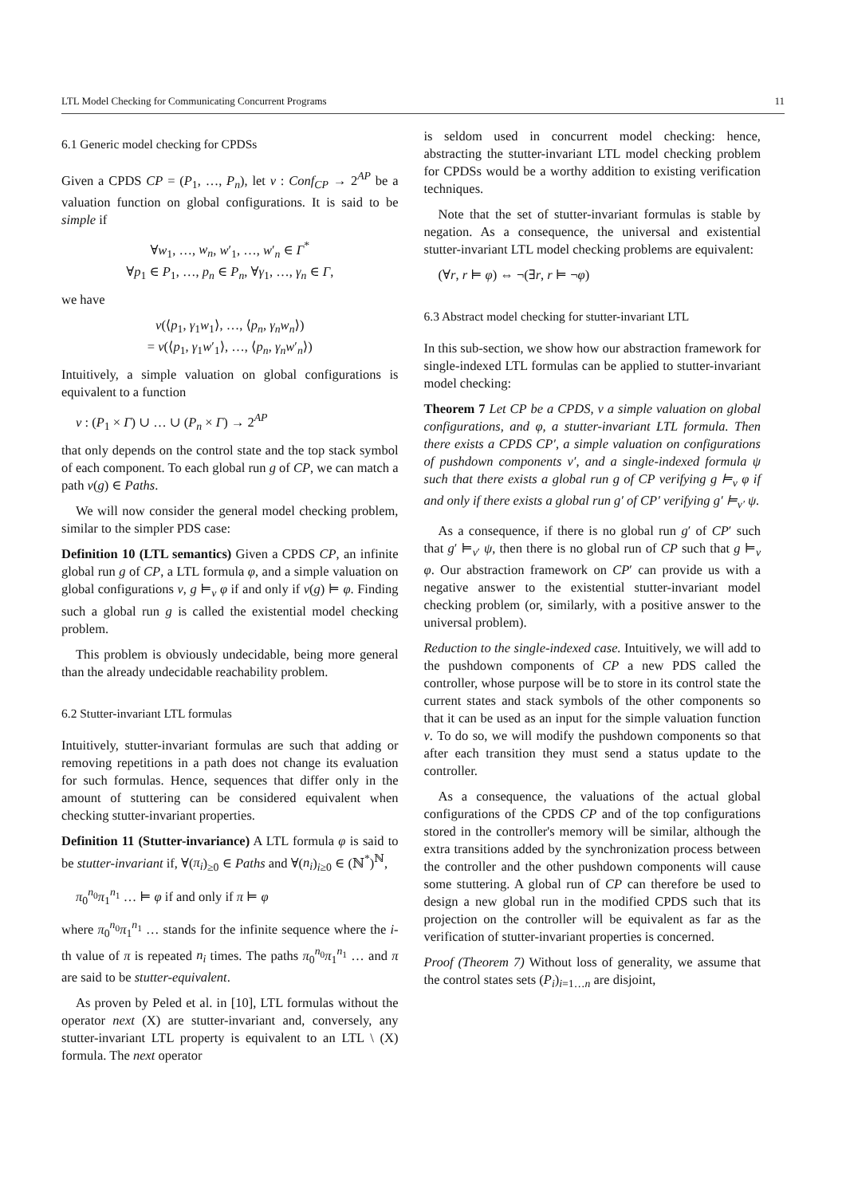LTL Model Checking for Communicating Concurrent Programs 11
6.1 Generic model checking for CPDSs
Given a CPDS CP = (P<sub>1</sub>, …, P<sub>n</sub>), let ν : Conf<sub>CP</sub> → 2<sup>AP</sup> be a valuation function on global configurations. It is said to be simple if
∀w<sub>1</sub>, …, w<sub>n</sub>, w′<sub>1</sub>, …, w′<sub>n</sub> ∈ Γ<sup>*</sup>
∀p<sub>1</sub> ∈ P<sub>1</sub>, …, p<sub>n</sub> ∈ P<sub>n</sub>, ∀γ<sub>1</sub>, …, γ<sub>n</sub> ∈ Γ,
we have
ν(⟨p<sub>1</sub>, γ<sub>1</sub>w<sub>1</sub>⟩, …, ⟨p<sub>n</sub>, γ<sub>n</sub>w<sub>n</sub>⟩)
= ν(⟨p<sub>1</sub>, γ<sub>1</sub>w′<sub>1</sub>⟩, …, ⟨p<sub>n</sub>, γ<sub>n</sub>w′<sub>n</sub>⟩)
Intuitively, a simple valuation on global configurations is equivalent to a function
ν : (P<sub>1</sub> × Γ) ∪ … ∪ (P<sub>n</sub> × Γ) → 2<sup>AP</sup>
that only depends on the control state and the top stack symbol of each component. To each global run g of CP, we can match a path ν(g) ∈ Paths.
We will now consider the general model checking problem, similar to the simpler PDS case:
Definition 10 (LTL semantics) Given a CPDS CP, an infinite global run g of CP, a LTL formula φ, and a simple valuation on global configurations ν, g ⊨<sub>ν</sub> φ if and only if ν(g) ⊨ φ. Finding such a global run g is called the existential model checking problem.
This problem is obviously undecidable, being more general than the already undecidable reachability problem.
6.2 Stutter-invariant LTL formulas
Intuitively, stutter-invariant formulas are such that adding or removing repetitions in a path does not change its evaluation for such formulas. Hence, sequences that differ only in the amount of stuttering can be considered equivalent when checking stutter-invariant properties.
Definition 11 (Stutter-invariance) A LTL formula φ is said to be stutter-invariant if, ∀(π<sub>i</sub>)<sub>≥0</sub> ∈ Paths and ∀(n<sub>i</sub>)<sub>i≥0</sub> ∈ (ℕ<sup>*</sup>)<sup>ℕ</sup>,
π<sub>0</sub><sup>n<sub>0</sub></sup>π<sub>1</sub><sup>n<sub>1</sub></sup> … ⊨ φ if and only if π ⊨ φ
where π<sub>0</sub><sup>n<sub>0</sub></sup>π<sub>1</sub><sup>n<sub>1</sub></sup> … stands for the infinite sequence where the i-th value of π is repeated n<sub>i</sub> times. The paths π<sub>0</sub><sup>n<sub>0</sub></sup>π<sub>1</sub><sup>n<sub>1</sub></sup> … and π are said to be stutter-equivalent.
As proven by Peled et al. in [10], LTL formulas without the operator next (X) are stutter-invariant and, conversely, any stutter-invariant LTL property is equivalent to an LTL \ (X) formula. The next operator
is seldom used in concurrent model checking: hence, abstracting the stutter-invariant LTL model checking problem for CPDSs would be a worthy addition to existing verification techniques.
Note that the set of stutter-invariant formulas is stable by negation. As a consequence, the universal and existential stutter-invariant LTL model checking problems are equivalent:
(∀r, r ⊨ φ) ⇔ ¬(∃r, r ⊨ ¬φ)
6.3 Abstract model checking for stutter-invariant LTL
In this sub-section, we show how our abstraction framework for single-indexed LTL formulas can be applied to stutter-invariant model checking:
Theorem 7 Let CP be a CPDS, ν a simple valuation on global configurations, and φ, a stutter-invariant LTL formula. Then there exists a CPDS CP′, a simple valuation on configurations of pushdown components ν′, and a single-indexed formula ψ such that there exists a global run g of CP verifying g ⊨<sub>ν</sub> φ if and only if there exists a global run g′ of CP′ verifying g′ ⊨<sub>ν′</sub> ψ.
As a consequence, if there is no global run g′ of CP′ such that g′ ⊨<sub>ν′</sub> ψ, then there is no global run of CP such that g ⊨<sub>ν</sub> φ. Our abstraction framework on CP′ can provide us with a negative answer to the existential stutter-invariant model checking problem (or, similarly, with a positive answer to the universal problem).
Reduction to the single-indexed case. Intuitively, we will add to the pushdown components of CP a new PDS called the controller, whose purpose will be to store in its control state the current states and stack symbols of the other components so that it can be used as an input for the simple valuation function ν. To do so, we will modify the pushdown components so that after each transition they must send a status update to the controller.
As a consequence, the valuations of the actual global configurations of the CPDS CP and of the top configurations stored in the controller's memory will be similar, although the extra transitions added by the synchronization process between the controller and the other pushdown components will cause some stuttering. A global run of CP can therefore be used to design a new global run in the modified CPDS such that its projection on the controller will be equivalent as far as the verification of stutter-invariant properties is concerned.
Proof (Theorem 7) Without loss of generality, we assume that the control states sets (P<sub>i</sub>)<sub>i=1…n</sub> are disjoint,